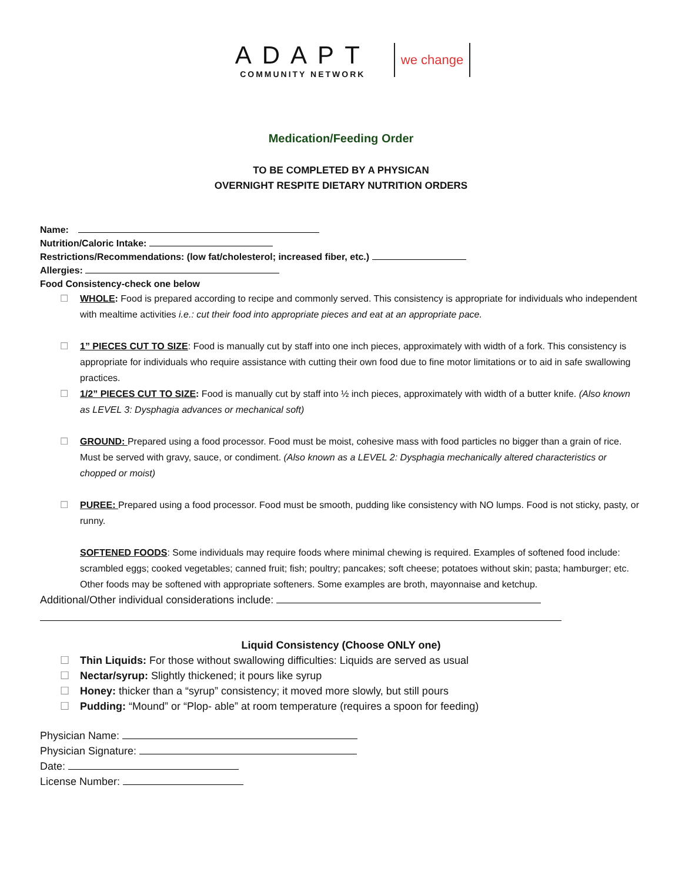ADAPT
COMMUNITY NETWORK
we change
Medication/Feeding Order
TO BE COMPLETED BY A PHYSICAN
OVERNIGHT RESPITE DIETARY NUTRITION ORDERS
Name:
Nutrition/Caloric Intake:
Restrictions/Recommendations: (low fat/cholesterol; increased fiber, etc.)
Allergies:
Food Consistency-check one below
☐ WHOLE: Food is prepared according to recipe and commonly served. This consistency is appropriate for individuals who independent with mealtime activities i.e.: cut their food into appropriate pieces and eat at an appropriate pace.
☐ 1” PIECES CUT TO SIZE: Food is manually cut by staff into one inch pieces, approximately with width of a fork. This consistency is appropriate for individuals who require assistance with cutting their own food due to fine motor limitations or to aid in safe swallowing practices.
☐ 1/2” PIECES CUT TO SIZE: Food is manually cut by staff into ½ inch pieces, approximately with width of a butter knife. (Also known as LEVEL 3: Dysphagia advances or mechanical soft)
☐ GROUND: Prepared using a food processor. Food must be moist, cohesive mass with food particles no bigger than a grain of rice. Must be served with gravy, sauce, or condiment. (Also known as a LEVEL 2: Dysphagia mechanically altered characteristics or chopped or moist)
☐ PUREE: Prepared using a food processor. Food must be smooth, pudding like consistency with NO lumps. Food is not sticky, pasty, or runny.
SOFTENED FOODS: Some individuals may require foods where minimal chewing is required. Examples of softened food include: scrambled eggs; cooked vegetables; canned fruit; fish; poultry; pancakes; soft cheese; potatoes without skin; pasta; hamburger; etc. Other foods may be softened with appropriate softeners. Some examples are broth, mayonnaise and ketchup.
Additional/Other individual considerations include:
Liquid Consistency (Choose ONLY one)
☐ Thin Liquids: For those without swallowing difficulties: Liquids are served as usual
☐ Nectar/syrup: Slightly thickened; it pours like syrup
☐ Honey: thicker than a “syrup” consistency; it moved more slowly, but still pours
☐ Pudding: “Mound” or “Plop- able” at room temperature (requires a spoon for feeding)
Physician Name:
Physician Signature:
Date:
License Number: